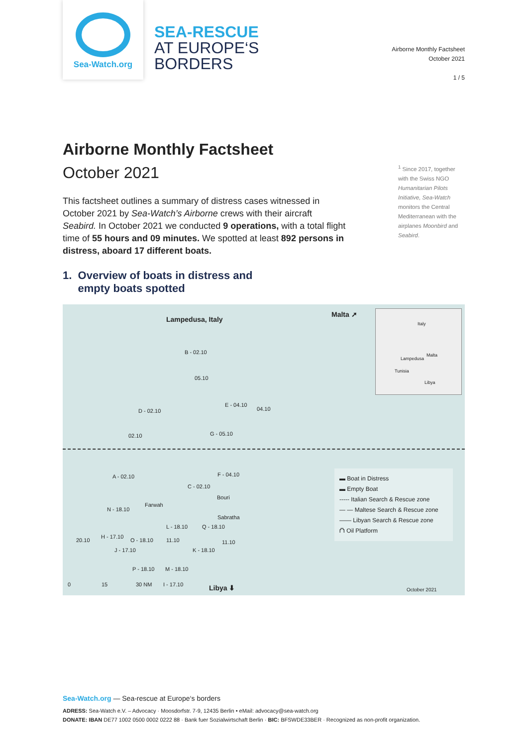Sea-Watch.org
SEA-RESCUE
AT EUROPE‘S
BORDERS
Airborne Monthly Factsheet
October 2021
1 / 5
Airborne Monthly Factsheet
October 2021
This factsheet outlines a summary of distress cases witnessed in October 2021 by Sea-Watch’s Airborne crews with their aircraft Seabird. In October 2021 we conducted 9 operations, with a total flight time of 55 hours and 09 minutes. We spotted at least 892 persons in distress, aboard 17 different boats.
1. Overview of boats in distress and
empty boats spotted
<sup>1</sup> Since 2017, together with the Swiss NGO Humanitarian Pilots Initiative, Sea-Watch monitors the Central Mediterranean with the airplanes Moonbird and Seabird.
Lampedusa, Italy
Malta ➚
Italy
Lampedusa
Malta
Tunisia
Libya
B - 02.10
05.10
D - 02.10
E - 04.10
04.10
02.10 G - 05.10
A - 02.10 F - 04.10
C - 02.10
Bouri
Farwah
N - 18.10
Sabratha
L - 18.10 Q - 18.10
20.10
H - 17.10
O - 18.10 11.10 11.10
J - 17.10 K - 18.10
P - 18.10 M - 18.10
I - 17.10
0 15 30 NM Libya ⬇ October 2021
▬ Boat in Distress
▬ Empty Boat
----- Italian Search & Rescue zone
— — Maltese Search & Rescue zone
—— Libyan Search & Rescue zone
⛫ Oil Platform
Sea-Watch.org — Sea-rescue at Europe‘s borders
ADRESS: Sea-Watch e.V. – Advocacy · Moosdorfstr. 7-9, 12435 Berlin • eMail: advocacy@sea-watch.org
DONATE: IBAN DE77 1002 0500 0002 0222 88 · Bank fuer Sozialwirtschaft Berlin · BIC: BFSWDE33BER · Recognized as non-profit organization.